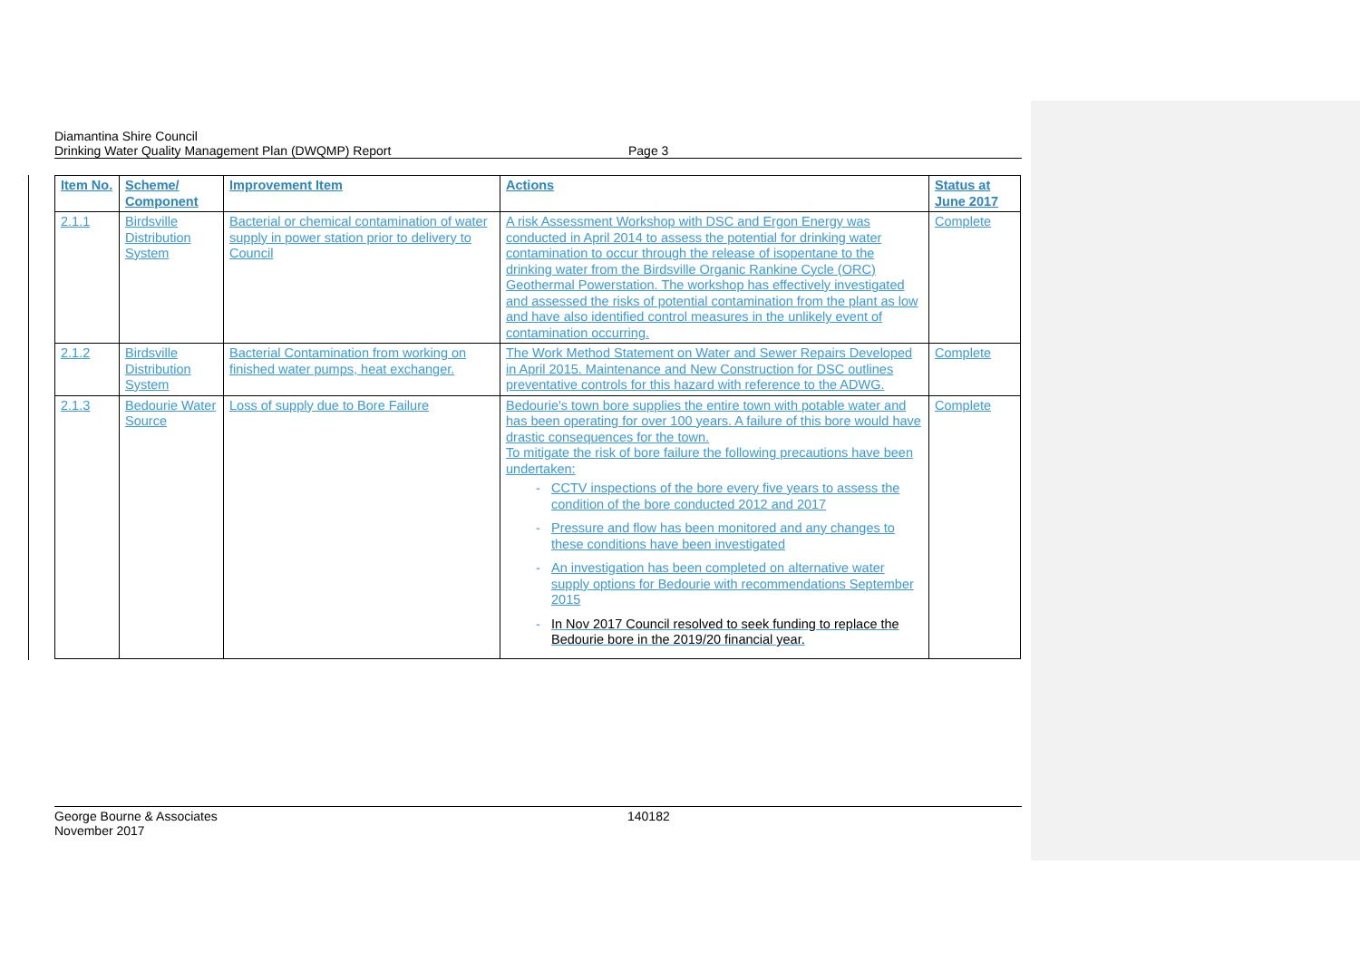Diamantina Shire Council
Drinking Water Quality Management Plan (DWQMP) Report
Page 3
| Item No. | Scheme/ Component | Improvement Item | Actions | Status at June 2017 |
| --- | --- | --- | --- | --- |
| 2.1.1 | Birdsville Distribution System | Bacterial or chemical contamination of water supply in power station prior to delivery to Council | A risk Assessment Workshop with DSC and Ergon Energy was conducted in April 2014 to assess the potential for drinking water contamination to occur through the release of isopentane to the drinking water from the Birdsville Organic Rankine Cycle (ORC) Geothermal Powerstation. The workshop has effectively investigated and assessed the risks of potential contamination from the plant as low and have also identified control measures in the unlikely event of contamination occurring. | Complete |
| 2.1.2 | Birdsville Distribution System | Bacterial Contamination from working on finished water pumps, heat exchanger. | The Work Method Statement on Water and Sewer Repairs Developed in April 2015. Maintenance and New Construction for DSC outlines preventative controls for this hazard with reference to the ADWG. | Complete |
| 2.1.3 | Bedourie Water Source | Loss of supply due to Bore Failure | Bedourie's town bore supplies the entire town with potable water and has been operating for over 100 years. A failure of this bore would have drastic consequences for the town. To mitigate the risk of bore failure the following precautions have been undertaken: CCTV inspections of the bore every five years to assess the condition of the bore conducted 2012 and 2017 Pressure and flow has been monitored and any changes to these conditions have been investigated An investigation has been completed on alternative water supply options for Bedourie with recommendations September 2015 In Nov 2017 Council resolved to seek funding to replace the Bedourie bore in the 2019/20 financial year. | Complete |
George Bourne & Associates
November 2017
140182